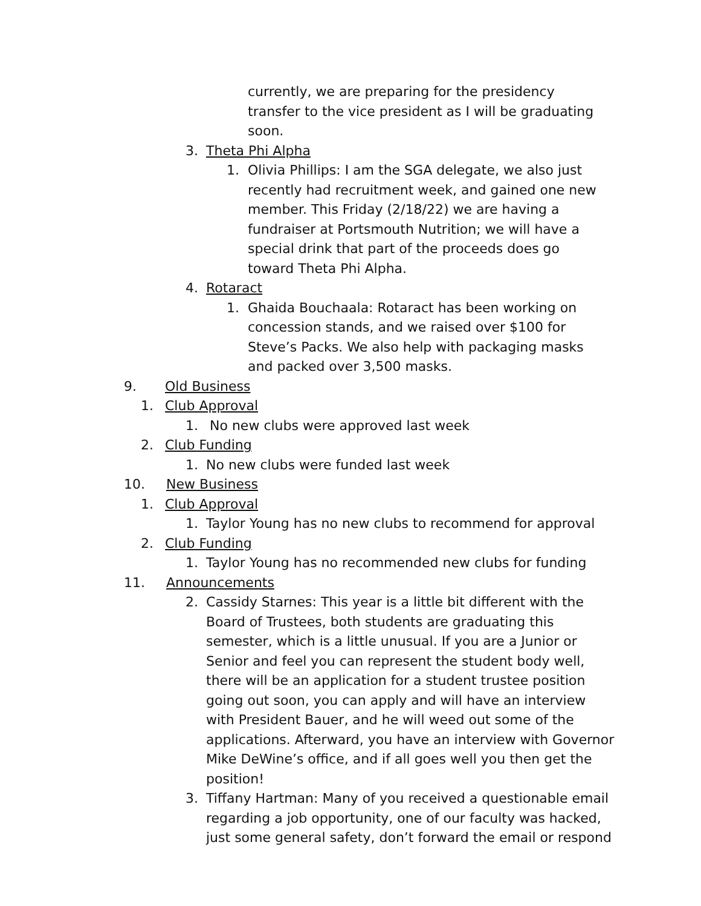currently, we are preparing for the presidency transfer to the vice president as I will be graduating soon.
3. Theta Phi Alpha
1. Olivia Phillips: I am the SGA delegate, we also just recently had recruitment week, and gained one new member. This Friday (2/18/22) we are having a fundraiser at Portsmouth Nutrition; we will have a special drink that part of the proceeds does go toward Theta Phi Alpha.
4. Rotaract
1. Ghaida Bouchaala: Rotaract has been working on concession stands, and we raised over $100 for Steve’s Packs. We also help with packaging masks and packed over 3,500 masks.
9. Old Business
1. Club Approval
1. No new clubs were approved last week
2. Club Funding
1. No new clubs were funded last week
10. New Business
1. Club Approval
1. Taylor Young has no new clubs to recommend for approval
2. Club Funding
1. Taylor Young has no recommended new clubs for funding
11. Announcements
2. Cassidy Starnes: This year is a little bit different with the Board of Trustees, both students are graduating this semester, which is a little unusual. If you are a Junior or Senior and feel you can represent the student body well, there will be an application for a student trustee position going out soon, you can apply and will have an interview with President Bauer, and he will weed out some of the applications. Afterward, you have an interview with Governor Mike DeWine’s office, and if all goes well you then get the position!
3. Tiffany Hartman: Many of you received a questionable email regarding a job opportunity, one of our faculty was hacked, just some general safety, don’t forward the email or respond